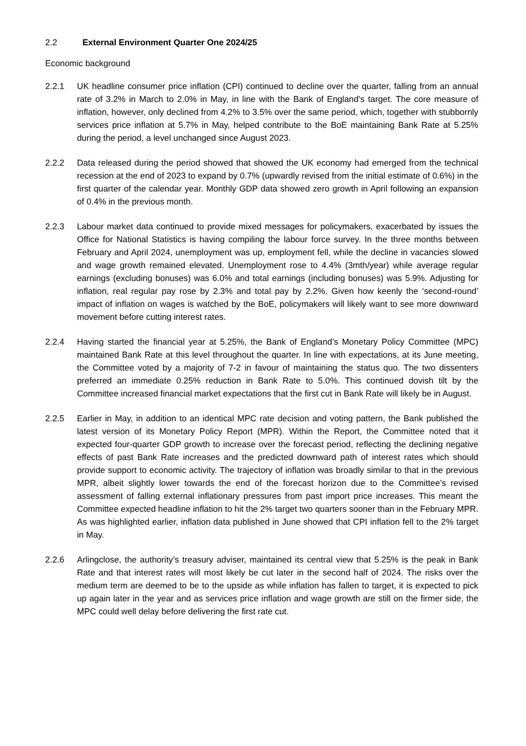2.2 External Environment Quarter One 2024/25
Economic background
2.2.1 UK headline consumer price inflation (CPI) continued to decline over the quarter, falling from an annual rate of 3.2% in March to 2.0% in May, in line with the Bank of England’s target. The core measure of inflation, however, only declined from 4.2% to 3.5% over the same period, which, together with stubbornly services price inflation at 5.7% in May, helped contribute to the BoE maintaining Bank Rate at 5.25% during the period, a level unchanged since August 2023.
2.2.2 Data released during the period showed that showed the UK economy had emerged from the technical recession at the end of 2023 to expand by 0.7% (upwardly revised from the initial estimate of 0.6%) in the first quarter of the calendar year. Monthly GDP data showed zero growth in April following an expansion of 0.4% in the previous month.
2.2.3 Labour market data continued to provide mixed messages for policymakers, exacerbated by issues the Office for National Statistics is having compiling the labour force survey. In the three months between February and April 2024, unemployment was up, employment fell, while the decline in vacancies slowed and wage growth remained elevated. Unemployment rose to 4.4% (3mth/year) while average regular earnings (excluding bonuses) was 6.0% and total earnings (including bonuses) was 5.9%. Adjusting for inflation, real regular pay rose by 2.3% and total pay by 2.2%. Given how keenly the ‘second-round’ impact of inflation on wages is watched by the BoE, policymakers will likely want to see more downward movement before cutting interest rates.
2.2.4 Having started the financial year at 5.25%, the Bank of England’s Monetary Policy Committee (MPC) maintained Bank Rate at this level throughout the quarter. In line with expectations, at its June meeting, the Committee voted by a majority of 7-2 in favour of maintaining the status quo. The two dissenters preferred an immediate 0.25% reduction in Bank Rate to 5.0%. This continued dovish tilt by the Committee increased financial market expectations that the first cut in Bank Rate will likely be in August.
2.2.5 Earlier in May, in addition to an identical MPC rate decision and voting pattern, the Bank published the latest version of its Monetary Policy Report (MPR). Within the Report, the Committee noted that it expected four-quarter GDP growth to increase over the forecast period, reflecting the declining negative effects of past Bank Rate increases and the predicted downward path of interest rates which should provide support to economic activity. The trajectory of inflation was broadly similar to that in the previous MPR, albeit slightly lower towards the end of the forecast horizon due to the Committee’s revised assessment of falling external inflationary pressures from past import price increases. This meant the Committee expected headline inflation to hit the 2% target two quarters sooner than in the February MPR. As was highlighted earlier, inflation data published in June showed that CPI inflation fell to the 2% target in May.
2.2.6 Arlingclose, the authority’s treasury adviser, maintained its central view that 5.25% is the peak in Bank Rate and that interest rates will most likely be cut later in the second half of 2024. The risks over the medium term are deemed to be to the upside as while inflation has fallen to target, it is expected to pick up again later in the year and as services price inflation and wage growth are still on the firmer side, the MPC could well delay before delivering the first rate cut.